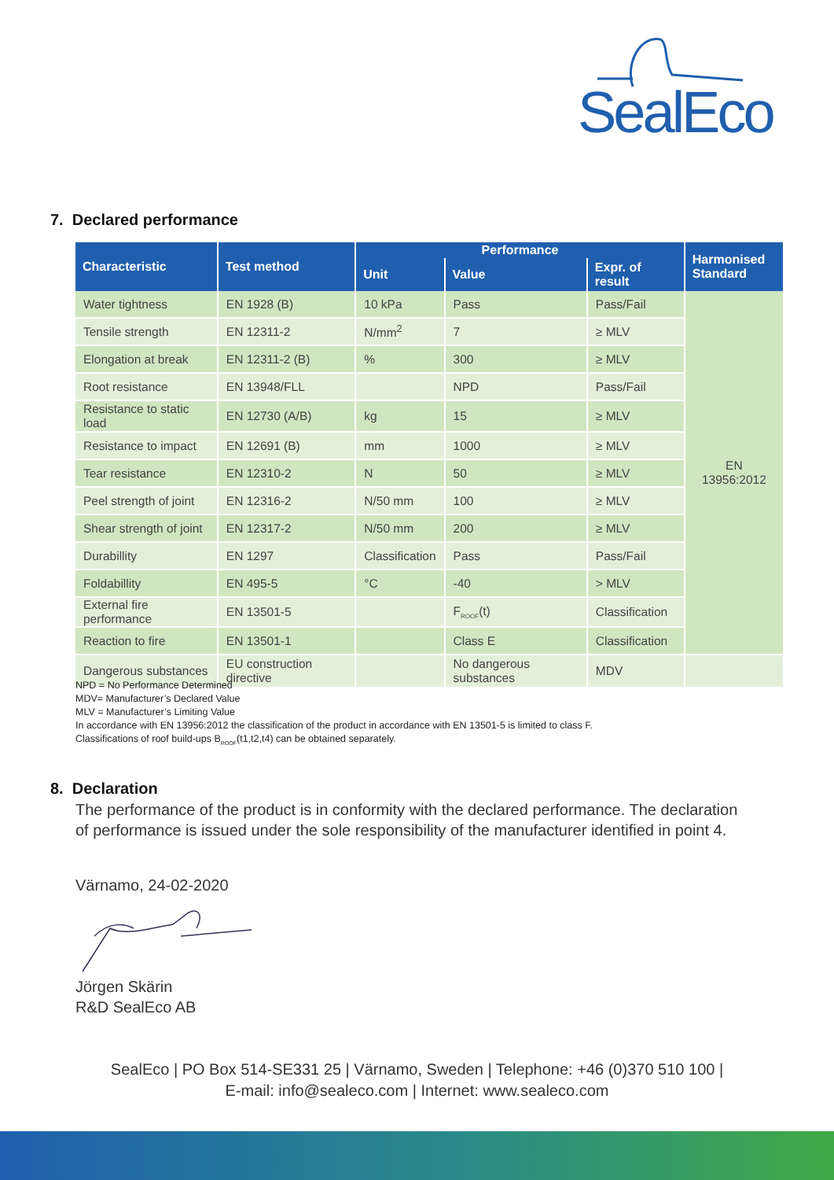SealEco
7. Declared performance
| Characteristic | Test method | Performance | | | Harmonised Standard |
| --- | --- | --- | --- | --- | --- |
| | | Unit | Value | Expr. of result | |
| Water tightness | EN 1928 (B) | 10 kPa | Pass | Pass/Fail | EN 13956:2012 |
| Tensile strength | EN 12311-2 | N/mm<sup>2</sup> | 7 | ≥ MLV | |
| Elongation at break | EN 12311-2 (B) | % | 300 | ≥ MLV | |
| Root resistance | EN 13948/FLL | | NPD | Pass/Fail | |
| Resistance to static load | EN 12730 (A/B) | kg | 15 | ≥ MLV | |
| Resistance to impact | EN 12691 (B) | mm | 1000 | ≥ MLV | |
| Tear resistance | EN 12310-2 | N | 50 | ≥ MLV | |
| Peel strength of joint | EN 12316-2 | N/50 mm | 100 | ≥ MLV | |
| Shear strength of joint | EN 12317-2 | N/50 mm | 200 | ≥ MLV | |
| Durabillity | EN 1297 | Classification | Pass | Pass/Fail | |
| Foldabillity | EN 495-5 | °C | -40 | > MLV | |
| External fire performance | EN 13501-5 | | F<sub>ROOF</sub>(t) | Classification | |
| Reaction to fire | EN 13501-1 | | Class E | Classification | |
| Dangerous substances | EU construction directive | | No dangerous substances | MDV | |
NPD = No Performance Determined
MDV= Manufacturer’s Declared Value
MLV = Manufacturer’s Limiting Value
In accordance with EN 13956:2012 the classification of the product in accordance with EN 13501-5 is limited to class F.
Classifications of roof build-ups B<sub>ROOF</sub>(t1,t2,t4) can be obtained separately.
8. Declaration
The performance of the product is in conformity with the declared performance. The declaration
of performance is issued under the sole responsibility of the manufacturer identified in point 4.
Värnamo, 24-02-2020
Jörgen Skärin
R&D SealEco AB
SealEco | PO Box 514-SE331 25 | Värnamo, Sweden | Telephone: +46 (0)370 510 100 |
E-mail: info@sealeco.com | Internet: www.sealeco.com